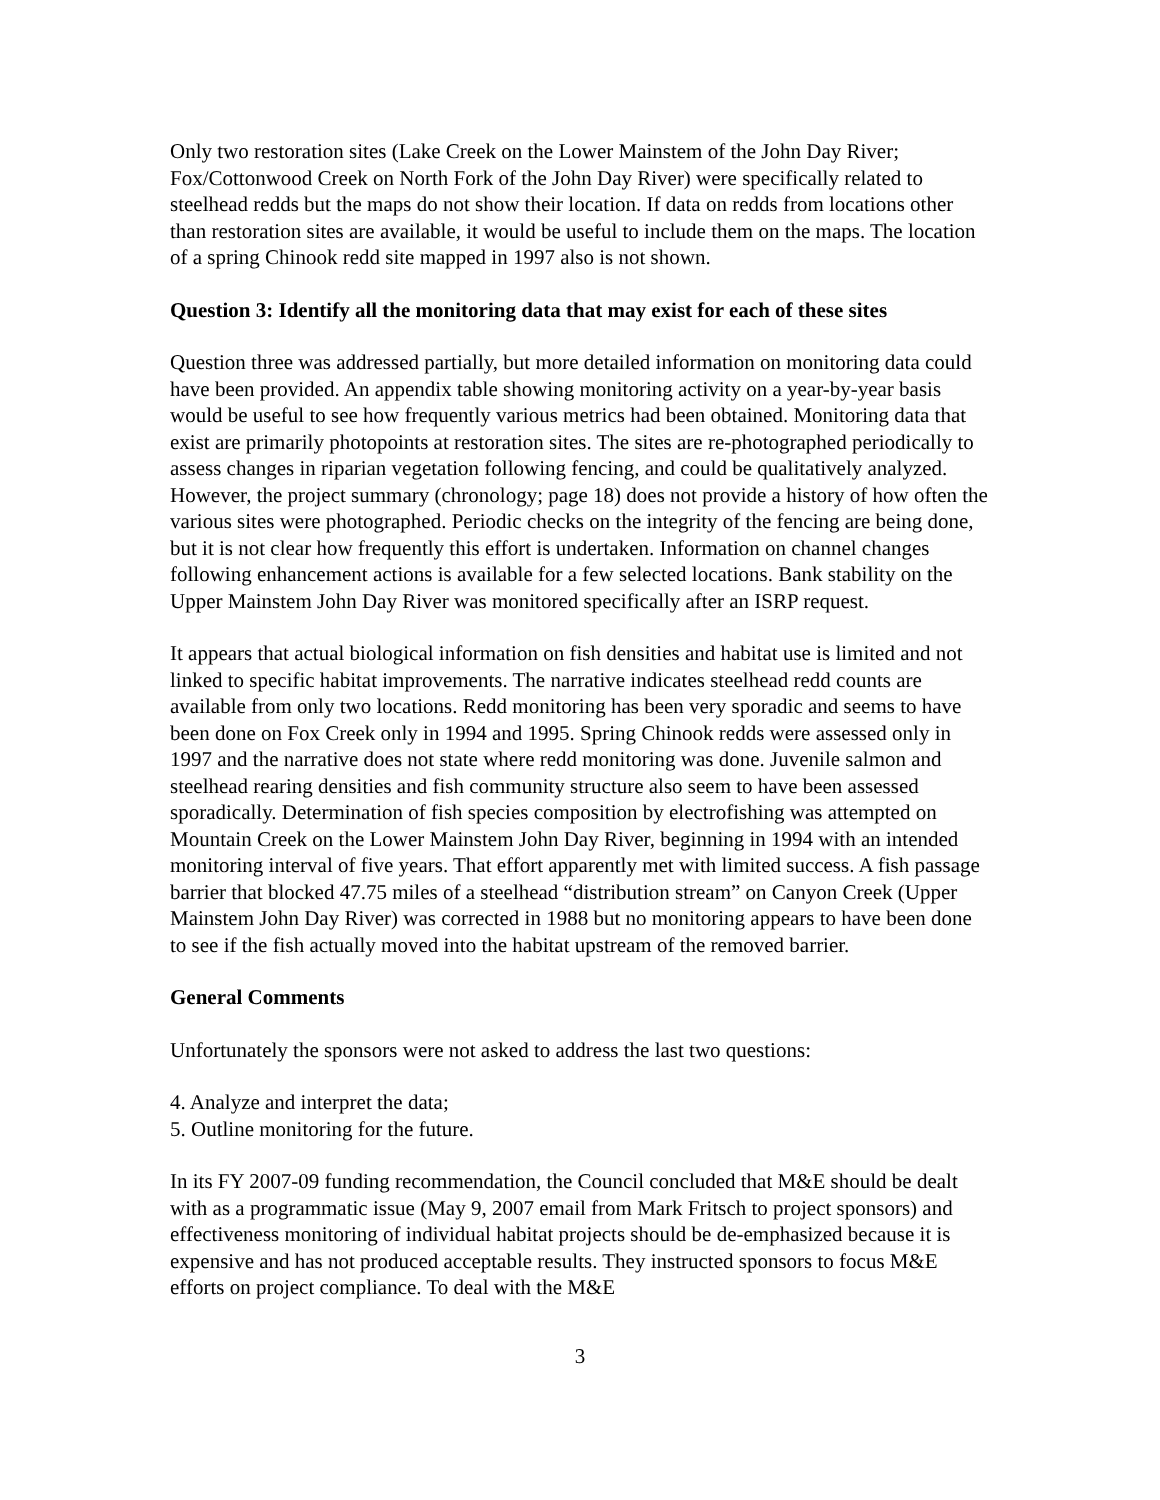Only two restoration sites (Lake Creek on the Lower Mainstem of the John Day River; Fox/Cottonwood Creek on North Fork of the John Day River) were specifically related to steelhead redds but the maps do not show their location. If data on redds from locations other than restoration sites are available, it would be useful to include them on the maps. The location of a spring Chinook redd site mapped in 1997 also is not shown.
Question 3: Identify all the monitoring data that may exist for each of these sites
Question three was addressed partially, but more detailed information on monitoring data could have been provided. An appendix table showing monitoring activity on a year-by-year basis would be useful to see how frequently various metrics had been obtained. Monitoring data that exist are primarily photopoints at restoration sites. The sites are re-photographed periodically to assess changes in riparian vegetation following fencing, and could be qualitatively analyzed. However, the project summary (chronology; page 18) does not provide a history of how often the various sites were photographed. Periodic checks on the integrity of the fencing are being done, but it is not clear how frequently this effort is undertaken. Information on channel changes following enhancement actions is available for a few selected locations. Bank stability on the Upper Mainstem John Day River was monitored specifically after an ISRP request.
It appears that actual biological information on fish densities and habitat use is limited and not linked to specific habitat improvements. The narrative indicates steelhead redd counts are available from only two locations. Redd monitoring has been very sporadic and seems to have been done on Fox Creek only in 1994 and 1995. Spring Chinook redds were assessed only in 1997 and the narrative does not state where redd monitoring was done. Juvenile salmon and steelhead rearing densities and fish community structure also seem to have been assessed sporadically. Determination of fish species composition by electrofishing was attempted on Mountain Creek on the Lower Mainstem John Day River, beginning in 1994 with an intended monitoring interval of five years. That effort apparently met with limited success. A fish passage barrier that blocked 47.75 miles of a steelhead “distribution stream” on Canyon Creek (Upper Mainstem John Day River) was corrected in 1988 but no monitoring appears to have been done to see if the fish actually moved into the habitat upstream of the removed barrier.
General Comments
Unfortunately the sponsors were not asked to address the last two questions:
4. Analyze and interpret the data;
5. Outline monitoring for the future.
In its FY 2007-09 funding recommendation, the Council concluded that M&E should be dealt with as a programmatic issue (May 9, 2007 email from Mark Fritsch to project sponsors) and effectiveness monitoring of individual habitat projects should be de-emphasized because it is expensive and has not produced acceptable results. They instructed sponsors to focus M&E efforts on project compliance. To deal with the M&E
3